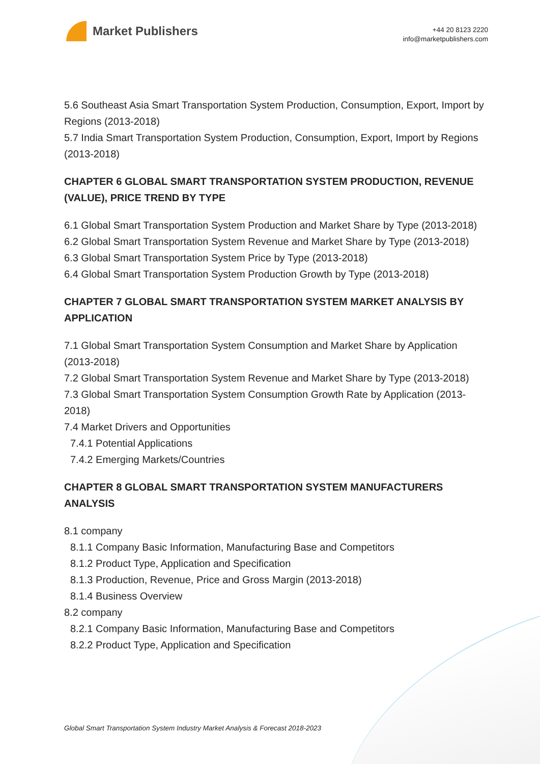Market Publishers
+44 20 8123 2220
info@marketpublishers.com
5.6 Southeast Asia Smart Transportation System Production, Consumption, Export, Import by Regions (2013-2018)
5.7 India Smart Transportation System Production, Consumption, Export, Import by Regions (2013-2018)
CHAPTER 6 GLOBAL SMART TRANSPORTATION SYSTEM PRODUCTION, REVENUE (VALUE), PRICE TREND BY TYPE
6.1 Global Smart Transportation System Production and Market Share by Type (2013-2018)
6.2 Global Smart Transportation System Revenue and Market Share by Type (2013-2018)
6.3 Global Smart Transportation System Price by Type (2013-2018)
6.4 Global Smart Transportation System Production Growth by Type (2013-2018)
CHAPTER 7 GLOBAL SMART TRANSPORTATION SYSTEM MARKET ANALYSIS BY APPLICATION
7.1 Global Smart Transportation System Consumption and Market Share by Application (2013-2018)
7.2 Global Smart Transportation System Revenue and Market Share by Type (2013-2018)
7.3 Global Smart Transportation System Consumption Growth Rate by Application (2013-2018)
7.4 Market Drivers and Opportunities
7.4.1 Potential Applications
7.4.2 Emerging Markets/Countries
CHAPTER 8 GLOBAL SMART TRANSPORTATION SYSTEM MANUFACTURERS ANALYSIS
8.1 company
8.1.1 Company Basic Information, Manufacturing Base and Competitors
8.1.2 Product Type, Application and Specification
8.1.3 Production, Revenue, Price and Gross Margin (2013-2018)
8.1.4 Business Overview
8.2 company
8.2.1 Company Basic Information, Manufacturing Base and Competitors
8.2.2 Product Type, Application and Specification
Global Smart Transportation System Industry Market Analysis & Forecast 2018-2023